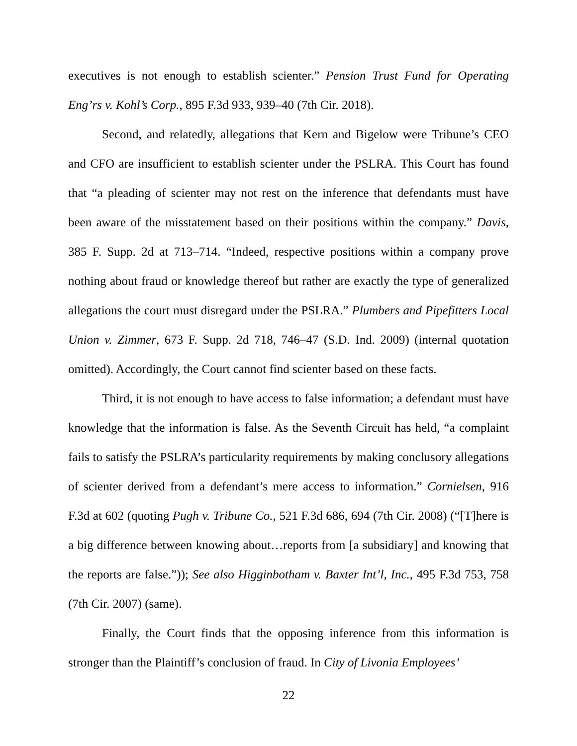executives is not enough to establish scienter.” Pension Trust Fund for Operating Eng’rs v. Kohl’s Corp., 895 F.3d 933, 939–40 (7th Cir. 2018).
Second, and relatedly, allegations that Kern and Bigelow were Tribune’s CEO and CFO are insufficient to establish scienter under the PSLRA. This Court has found that “a pleading of scienter may not rest on the inference that defendants must have been aware of the misstatement based on their positions within the company.” Davis, 385 F. Supp. 2d at 713–714. “Indeed, respective positions within a company prove nothing about fraud or knowledge thereof but rather are exactly the type of generalized allegations the court must disregard under the PSLRA.” Plumbers and Pipefitters Local Union v. Zimmer, 673 F. Supp. 2d 718, 746–47 (S.D. Ind. 2009) (internal quotation omitted). Accordingly, the Court cannot find scienter based on these facts.
Third, it is not enough to have access to false information; a defendant must have knowledge that the information is false. As the Seventh Circuit has held, “a complaint fails to satisfy the PSLRA’s particularity requirements by making conclusory allegations of scienter derived from a defendant’s mere access to information.” Cornielsen, 916 F.3d at 602 (quoting Pugh v. Tribune Co., 521 F.3d 686, 694 (7th Cir. 2008) (“[T]here is a big difference between knowing about…reports from [a subsidiary] and knowing that the reports are false.”)); See also Higginbotham v. Baxter Int’l, Inc., 495 F.3d 753, 758 (7th Cir. 2007) (same).
Finally, the Court finds that the opposing inference from this information is stronger than the Plaintiff’s conclusion of fraud. In City of Livonia Employees’
22